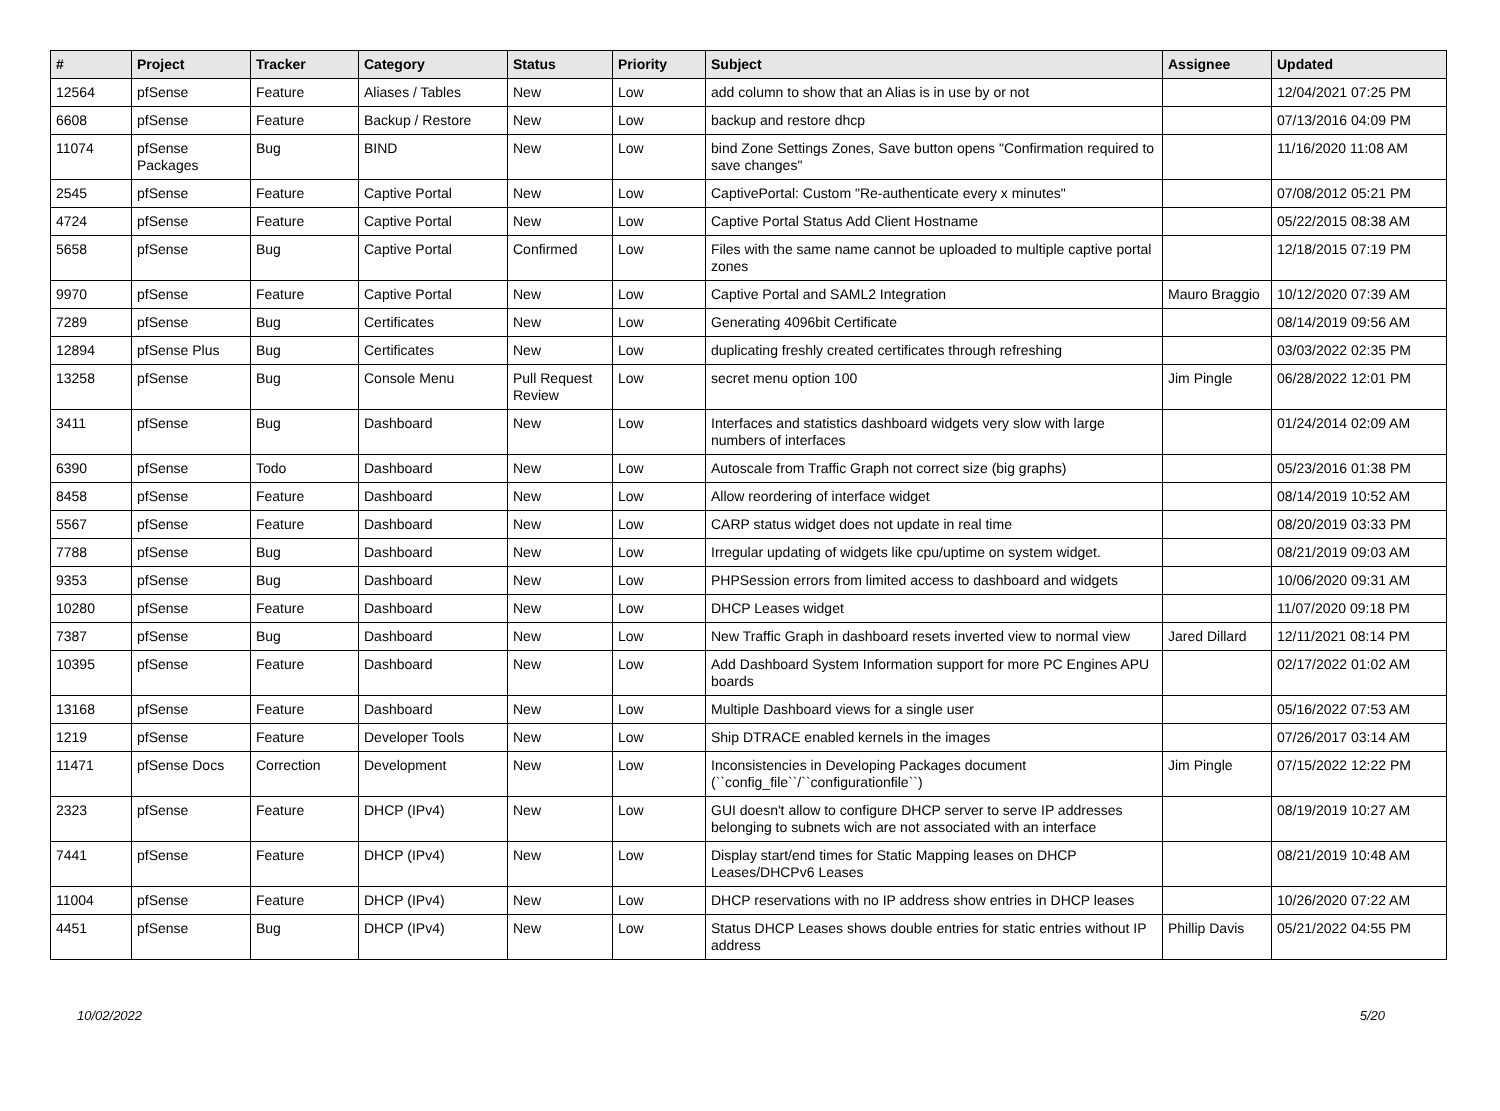| # | Project | Tracker | Category | Status | Priority | Subject | Assignee | Updated |
| --- | --- | --- | --- | --- | --- | --- | --- | --- |
| 12564 | pfSense | Feature | Aliases / Tables | New | Low | add column to show that an Alias is in use by or not | | 12/04/2021 07:25 PM |
| 6608 | pfSense | Feature | Backup / Restore | New | Low | backup and restore dhcp | | 07/13/2016 04:09 PM |
| 11074 | pfSense Packages | Bug | BIND | New | Low | bind Zone Settings Zones, Save button opens "Confirmation required to save changes" | | 11/16/2020 11:08 AM |
| 2545 | pfSense | Feature | Captive Portal | New | Low | CaptivePortal: Custom "Re-authenticate every x minutes" | | 07/08/2012 05:21 PM |
| 4724 | pfSense | Feature | Captive Portal | New | Low | Captive Portal Status Add Client Hostname | | 05/22/2015 08:38 AM |
| 5658 | pfSense | Bug | Captive Portal | Confirmed | Low | Files with the same name cannot be uploaded to multiple captive portal zones | | 12/18/2015 07:19 PM |
| 9970 | pfSense | Feature | Captive Portal | New | Low | Captive Portal and SAML2 Integration | Mauro Braggio | 10/12/2020 07:39 AM |
| 7289 | pfSense | Bug | Certificates | New | Low | Generating 4096bit Certificate | | 08/14/2019 09:56 AM |
| 12894 | pfSense Plus | Bug | Certificates | New | Low | duplicating freshly created certificates through refreshing | | 03/03/2022 02:35 PM |
| 13258 | pfSense | Bug | Console Menu | Pull Request Review | Low | secret menu option 100 | Jim Pingle | 06/28/2022 12:01 PM |
| 3411 | pfSense | Bug | Dashboard | New | Low | Interfaces and statistics dashboard widgets very slow with large numbers of interfaces | | 01/24/2014 02:09 AM |
| 6390 | pfSense | Todo | Dashboard | New | Low | Autoscale from Traffic Graph not correct size (big graphs) | | 05/23/2016 01:38 PM |
| 8458 | pfSense | Feature | Dashboard | New | Low | Allow reordering of interface widget | | 08/14/2019 10:52 AM |
| 5567 | pfSense | Feature | Dashboard | New | Low | CARP status widget does not update in real time | | 08/20/2019 03:33 PM |
| 7788 | pfSense | Bug | Dashboard | New | Low | Irregular updating of widgets like cpu/uptime on system widget. | | 08/21/2019 09:03 AM |
| 9353 | pfSense | Bug | Dashboard | New | Low | PHPSession errors from limited access to dashboard and widgets | | 10/06/2020 09:31 AM |
| 10280 | pfSense | Feature | Dashboard | New | Low | DHCP Leases widget | | 11/07/2020 09:18 PM |
| 7387 | pfSense | Bug | Dashboard | New | Low | New Traffic Graph in dashboard resets inverted view to normal view | Jared Dillard | 12/11/2021 08:14 PM |
| 10395 | pfSense | Feature | Dashboard | New | Low | Add Dashboard System Information support for more PC Engines APU boards | | 02/17/2022 01:02 AM |
| 13168 | pfSense | Feature | Dashboard | New | Low | Multiple Dashboard views for a single user | | 05/16/2022 07:53 AM |
| 1219 | pfSense | Feature | Developer Tools | New | Low | Ship DTRACE enabled kernels in the images | | 07/26/2017 03:14 AM |
| 11471 | pfSense Docs | Correction | Development | New | Low | Inconsistencies in Developing Packages document (``config_file``/``configurationfile``) | Jim Pingle | 07/15/2022 12:22 PM |
| 2323 | pfSense | Feature | DHCP (IPv4) | New | Low | GUI doesn't allow to configure DHCP server to serve IP addresses belonging to subnets wich are not associated with an interface | | 08/19/2019 10:27 AM |
| 7441 | pfSense | Feature | DHCP (IPv4) | New | Low | Display start/end times for Static Mapping leases on DHCP Leases/DHCPv6 Leases | | 08/21/2019 10:48 AM |
| 11004 | pfSense | Feature | DHCP (IPv4) | New | Low | DHCP reservations with no IP address show entries in DHCP leases | | 10/26/2020 07:22 AM |
| 4451 | pfSense | Bug | DHCP (IPv4) | New | Low | Status DHCP Leases shows double entries for static entries without IP address | Phillip Davis | 05/21/2022 04:55 PM |
10/02/2022 5/20